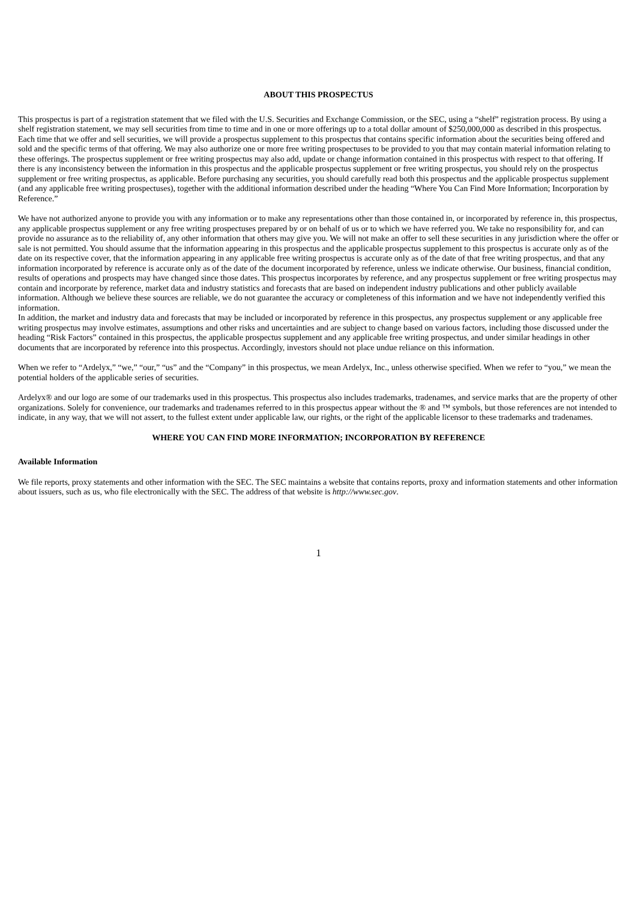ABOUT THIS PROSPECTUS
This prospectus is part of a registration statement that we filed with the U.S. Securities and Exchange Commission, or the SEC, using a “shelf” registration process. By using a shelf registration statement, we may sell securities from time to time and in one or more offerings up to a total dollar amount of $250,000,000 as described in this prospectus. Each time that we offer and sell securities, we will provide a prospectus supplement to this prospectus that contains specific information about the securities being offered and sold and the specific terms of that offering. We may also authorize one or more free writing prospectuses to be provided to you that may contain material information relating to these offerings. The prospectus supplement or free writing prospectus may also add, update or change information contained in this prospectus with respect to that offering. If there is any inconsistency between the information in this prospectus and the applicable prospectus supplement or free writing prospectus, you should rely on the prospectus supplement or free writing prospectus, as applicable. Before purchasing any securities, you should carefully read both this prospectus and the applicable prospectus supplement (and any applicable free writing prospectuses), together with the additional information described under the heading “Where You Can Find More Information; Incorporation by Reference.”
We have not authorized anyone to provide you with any information or to make any representations other than those contained in, or incorporated by reference in, this prospectus, any applicable prospectus supplement or any free writing prospectuses prepared by or on behalf of us or to which we have referred you. We take no responsibility for, and can provide no assurance as to the reliability of, any other information that others may give you. We will not make an offer to sell these securities in any jurisdiction where the offer or sale is not permitted. You should assume that the information appearing in this prospectus and the applicable prospectus supplement to this prospectus is accurate only as of the date on its respective cover, that the information appearing in any applicable free writing prospectus is accurate only as of the date of that free writing prospectus, and that any information incorporated by reference is accurate only as of the date of the document incorporated by reference, unless we indicate otherwise. Our business, financial condition, results of operations and prospects may have changed since those dates. This prospectus incorporates by reference, and any prospectus supplement or free writing prospectus may contain and incorporate by reference, market data and industry statistics and forecasts that are based on independent industry publications and other publicly available information. Although we believe these sources are reliable, we do not guarantee the accuracy or completeness of this information and we have not independently verified this information.
In addition, the market and industry data and forecasts that may be included or incorporated by reference in this prospectus, any prospectus supplement or any applicable free writing prospectus may involve estimates, assumptions and other risks and uncertainties and are subject to change based on various factors, including those discussed under the heading “Risk Factors” contained in this prospectus, the applicable prospectus supplement and any applicable free writing prospectus, and under similar headings in other documents that are incorporated by reference into this prospectus. Accordingly, investors should not place undue reliance on this information.
When we refer to “Ardelyx,” “we,” “our,” “us” and the “Company” in this prospectus, we mean Ardelyx, Inc., unless otherwise specified. When we refer to “you,” we mean the potential holders of the applicable series of securities.
Ardelyx® and our logo are some of our trademarks used in this prospectus. This prospectus also includes trademarks, tradenames, and service marks that are the property of other organizations. Solely for convenience, our trademarks and tradenames referred to in this prospectus appear without the ® and ™ symbols, but those references are not intended to indicate, in any way, that we will not assert, to the fullest extent under applicable law, our rights, or the right of the applicable licensor to these trademarks and tradenames.
WHERE YOU CAN FIND MORE INFORMATION; INCORPORATION BY REFERENCE
Available Information
We file reports, proxy statements and other information with the SEC. The SEC maintains a website that contains reports, proxy and information statements and other information about issuers, such as us, who file electronically with the SEC. The address of that website is http://www.sec.gov.
1